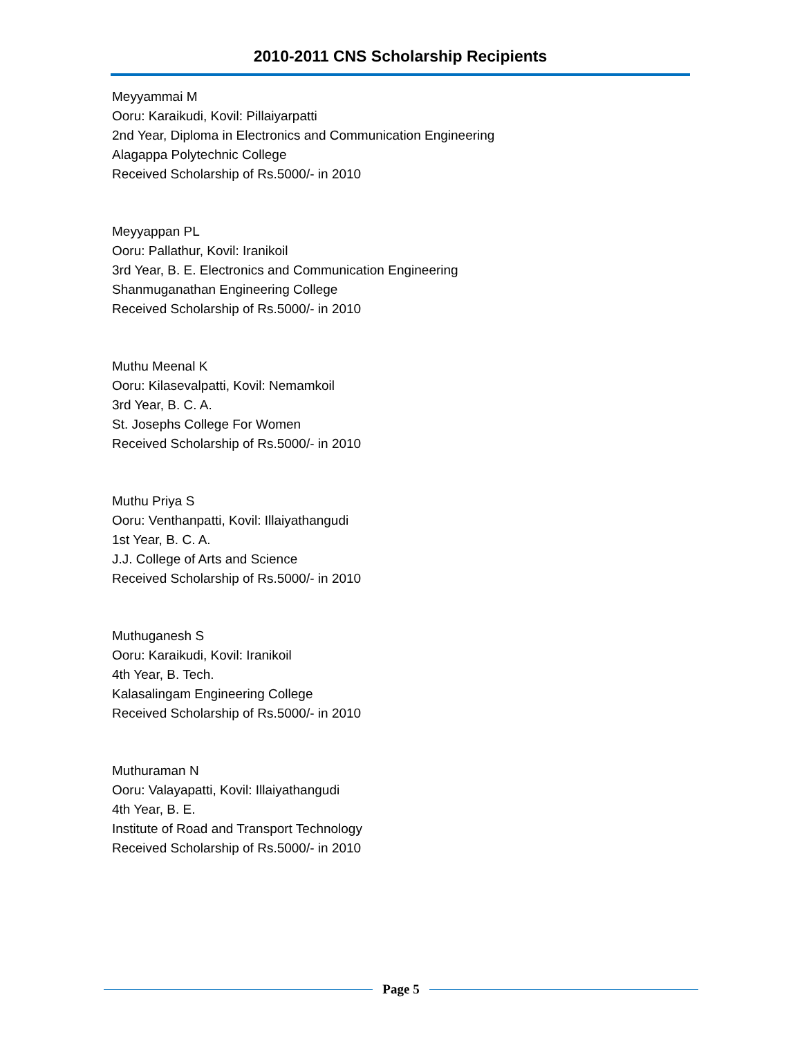2010-2011 CNS Scholarship Recipients
Meyyammai M
Ooru: Karaikudi, Kovil: Pillaiyarpatti
2nd Year, Diploma in Electronics and Communication Engineering
Alagappa Polytechnic College
Received Scholarship of Rs.5000/- in 2010
Meyyappan PL
Ooru: Pallathur, Kovil: Iranikoil
3rd Year, B. E. Electronics and Communication Engineering
Shanmuganathan Engineering College
Received Scholarship of Rs.5000/- in 2010
Muthu Meenal K
Ooru: Kilasevalpatti, Kovil: Nemamkoil
3rd Year, B. C. A.
St. Josephs College For Women
Received Scholarship of Rs.5000/- in 2010
Muthu Priya S
Ooru: Venthanpatti, Kovil: Illaiyathangudi
1st Year, B. C. A.
J.J. College of Arts and Science
Received Scholarship of Rs.5000/- in 2010
Muthuganesh S
Ooru: Karaikudi, Kovil: Iranikoil
4th Year, B. Tech.
Kalasalingam Engineering College
Received Scholarship of Rs.5000/- in 2010
Muthuraman N
Ooru: Valayapatti, Kovil: Illaiyathangudi
4th Year, B. E.
Institute of Road and Transport Technology
Received Scholarship of Rs.5000/- in 2010
Page 5